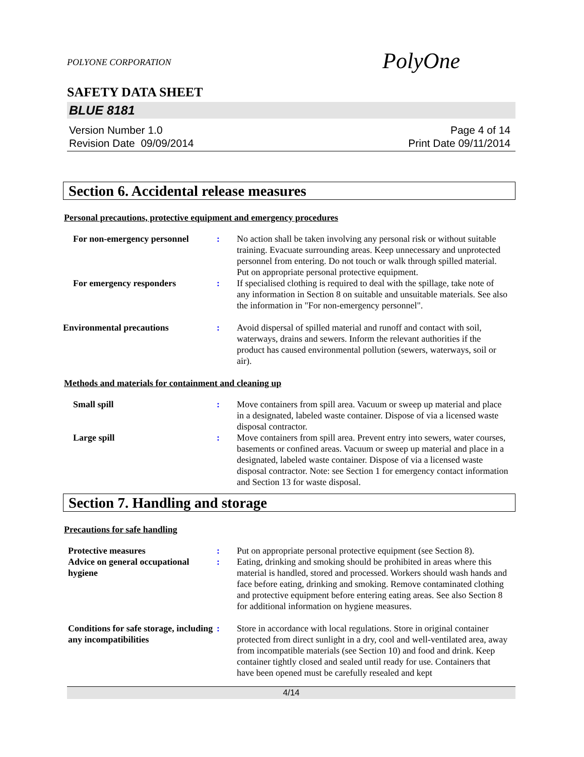PolyOne
POLYONE CORPORATION
SAFETY DATA SHEET
BLUE 8181
Version Number 1.0
Revision Date 09/09/2014
Page 4 of 14
Print Date 09/11/2014
Section 6. Accidental release measures
Personal precautions, protective equipment and emergency procedures
For non-emergency personnel
: No action shall be taken involving any personal risk or without suitable training. Evacuate surrounding areas. Keep unnecessary and unprotected personnel from entering. Do not touch or walk through spilled material. Put on appropriate personal protective equipment.
For emergency responders : If specialised clothing is required to deal with the spillage, take note of any information in Section 8 on suitable and unsuitable materials. See also the information in "For non-emergency personnel".
Environmental precautions : Avoid dispersal of spilled material and runoff and contact with soil, waterways, drains and sewers. Inform the relevant authorities if the product has caused environmental pollution (sewers, waterways, soil or air).
Methods and materials for containment and cleaning up
Small spill : Move containers from spill area. Vacuum or sweep up material and place in a designated, labeled waste container. Dispose of via a licensed waste disposal contractor.
Large spill : Move containers from spill area. Prevent entry into sewers, water courses, basements or confined areas. Vacuum or sweep up material and place in a designated, labeled waste container. Dispose of via a licensed waste disposal contractor. Note: see Section 1 for emergency contact information and Section 13 for waste disposal.
Section 7. Handling and storage
Precautions for safe handling
Protective measures : Put on appropriate personal protective equipment (see Section 8).
Advice on general occupational hygiene
: Eating, drinking and smoking should be prohibited in areas where this material is handled, stored and processed. Workers should wash hands and face before eating, drinking and smoking. Remove contaminated clothing and protective equipment before entering eating areas. See also Section 8 for additional information on hygiene measures.
Conditions for safe storage, including any incompatibilities
: Store in accordance with local regulations. Store in original container protected from direct sunlight in a dry, cool and well-ventilated area, away from incompatible materials (see Section 10) and food and drink. Keep container tightly closed and sealed until ready for use. Containers that have been opened must be carefully resealed and kept
4/14